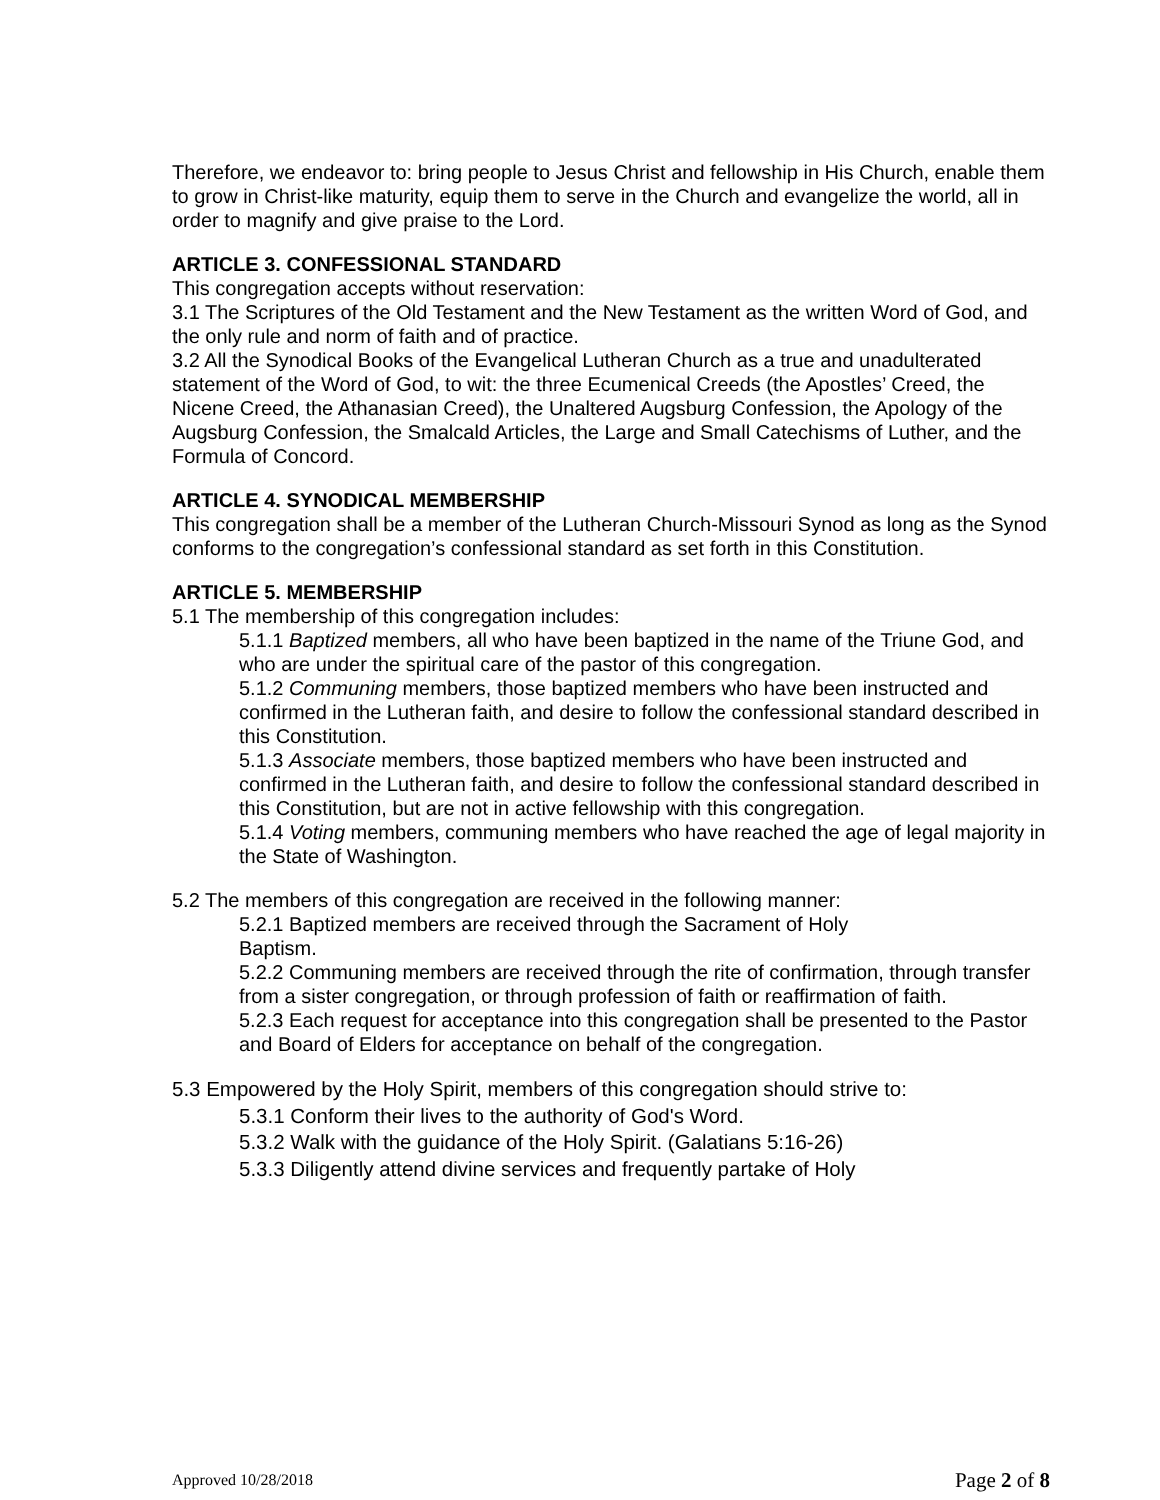Therefore, we endeavor to: bring people to Jesus Christ and fellowship in His Church, enable them to grow in Christ-like maturity, equip them to serve in the Church and evangelize the world, all in order to magnify and give praise to the Lord.
ARTICLE 3. CONFESSIONAL STANDARD
This congregation accepts without reservation:
3.1 The Scriptures of the Old Testament and the New Testament as the written Word of God, and the only rule and norm of faith and of practice.
3.2 All the Synodical Books of the Evangelical Lutheran Church as a true and unadulterated statement of the Word of God, to wit: the three Ecumenical Creeds (the Apostles’ Creed, the Nicene Creed, the Athanasian Creed), the Unaltered Augsburg Confession, the Apology of the Augsburg Confession, the Smalcald Articles, the Large and Small Catechisms of Luther, and the Formula of Concord.
ARTICLE 4. SYNODICAL MEMBERSHIP
This congregation shall be a member of the Lutheran Church-Missouri Synod as long as the Synod conforms to the congregation’s confessional standard as set forth in this Constitution.
ARTICLE 5. MEMBERSHIP
5.1 The membership of this congregation includes:
5.1.1 Baptized members, all who have been baptized in the name of the Triune God, and who are under the spiritual care of the pastor of this congregation.
5.1.2 Communing members, those baptized members who have been instructed and confirmed in the Lutheran faith, and desire to follow the confessional standard described in this Constitution.
5.1.3 Associate members, those baptized members who have been instructed and confirmed in the Lutheran faith, and desire to follow the confessional standard described in this Constitution, but are not in active fellowship with this congregation.
5.1.4 Voting members, communing members who have reached the age of legal majority in the State of Washington.
5.2 The members of this congregation are received in the following manner:
5.2.1 Baptized members are received through the Sacrament of Holy
Baptism.
5.2.2 Communing members are received through the rite of confirmation, through transfer from a sister congregation, or through profession of faith or reaffirmation of faith.
5.2.3 Each request for acceptance into this congregation shall be presented to the Pastor and Board of Elders for acceptance on behalf of the congregation.
5.3 Empowered by the Holy Spirit, members of this congregation should strive to:
5.3.1 Conform their lives to the authority of God's Word.
5.3.2 Walk with the guidance of the Holy Spirit. (Galatians 5:16-26)
5.3.3 Diligently attend divine services and frequently partake of Holy
Approved 10/28/2018 Page 2 of 8